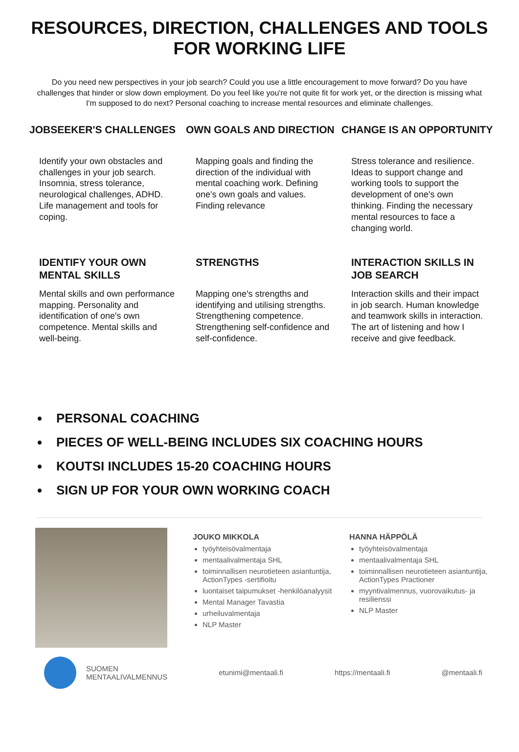RESOURCES, DIRECTION, CHALLENGES AND TOOLS FOR WORKING LIFE
Do you need new perspectives in your job search? Could you use a little encouragement to move forward? Do you have challenges that hinder or slow down employment. Do you feel like you're not quite fit for work yet, or the direction is missing what I'm supposed to do next? Personal coaching to increase mental resources and eliminate challenges.
JOBSEEKER'S CHALLENGES
Identify your own obstacles and challenges in your job search. Insomnia, stress tolerance, neurological challenges, ADHD. Life management and tools for coping.
OWN GOALS AND DIRECTION
Mapping goals and finding the direction of the individual with mental coaching work. Defining one's own goals and values. Finding relevance
CHANGE IS AN OPPORTUNITY
Stress tolerance and resilience. Ideas to support change and working tools to support the development of one's own thinking. Finding the necessary mental resources to face a changing world.
IDENTIFY YOUR OWN MENTAL SKILLS
Mental skills and own performance mapping. Personality and identification of one's own competence. Mental skills and well-being.
STRENGTHS
Mapping one's strengths and identifying and utilising strengths. Strengthening competence. Strengthening self-confidence and self-confidence.
INTERACTION SKILLS IN JOB SEARCH
Interaction skills and their impact in job search. Human knowledge and teamwork skills in interaction. The art of listening and how I receive and give feedback.
PERSONAL COACHING
PIECES OF WELL-BEING INCLUDES SIX COACHING HOURS
KOUTSI INCLUDES 15-20 COACHING HOURS
SIGN UP FOR YOUR OWN WORKING COACH
JOUKO MIKKOLA
työyhteisövalmentaja
mentaalivalmentaja SHL
toiminnallisen neurotieteen asiantuntija, ActionTypes -sertifioitu
luontaiset taipumukset -henkilöanalyysit
Mental Manager Tavastia
urheiluvalmentaja
NLP Master
HANNA HÄPPÖLÄ
työyhteisövalmentaja
mentaalivalmentaja SHL
toiminnallisen neurotieteen asiantuntija, ActionTypes Practioner
myyntivalmennus, vuorovaikutus- ja resilienssi
NLP Master
SUOMEN
MENTAALIVALMENNUS
etunimi@mentaali.fi https://mentaali.fi @mentaali.fi